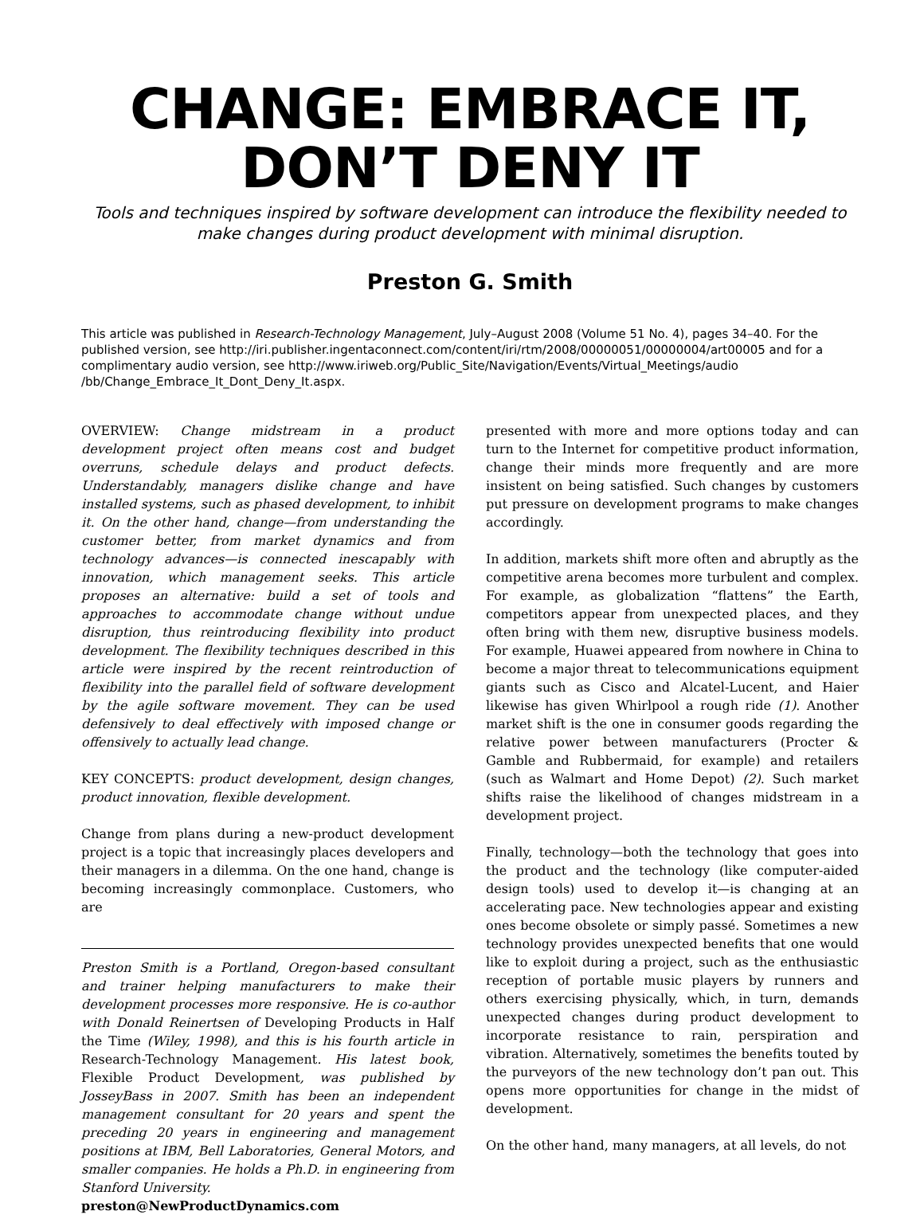CHANGE: EMBRACE IT,
DON’T DENY IT
Tools and techniques inspired by software development can introduce the flexibility needed to make changes during product development with minimal disruption.
Preston G. Smith
This article was published in Research-Technology Management, July–August 2008 (Volume 51 No. 4), pages 34–40. For the published version, see http://iri.publisher.ingentaconnect.com/content/iri/rtm/2008/00000051/00000004/art00005 and for a complimentary audio version, see http://www.iriweb.org/Public_Site/Navigation/Events/Virtual_Meetings/audio /bb/Change_Embrace_It_Dont_Deny_It.aspx.
OVERVIEW: Change midstream in a product development project often means cost and budget overruns, schedule delays and product defects. Understandably, managers dislike change and have installed systems, such as phased development, to inhibit it. On the other hand, change—from understanding the customer better, from market dynamics and from technology advances—is connected inescapably with innovation, which management seeks. This article proposes an alternative: build a set of tools and approaches to accommodate change without undue disruption, thus reintroducing flexibility into product development. The flexibility techniques described in this article were inspired by the recent reintroduction of flexibility into the parallel field of software development by the agile software movement. They can be used defensively to deal effectively with imposed change or offensively to actually lead change.
KEY CONCEPTS: product development, design changes, product innovation, flexible development.
Change from plans during a new-product development project is a topic that increasingly places developers and their managers in a dilemma. On the one hand, change is becoming increasingly commonplace. Customers, who are
Preston Smith is a Portland, Oregon-based consultant and trainer helping manufacturers to make their development processes more responsive. He is co-author with Donald Reinertsen of Developing Products in Half the Time (Wiley, 1998), and this is his fourth article in Research-Technology Management. His latest book, Flexible Product Development, was published by JosseyBass in 2007. Smith has been an independent management consultant for 20 years and spent the preceding 20 years in engineering and management positions at IBM, Bell Laboratories, General Motors, and smaller companies. He holds a Ph.D. in engineering from Stanford University.
preston@NewProductDynamics.com
presented with more and more options today and can turn to the Internet for competitive product information, change their minds more frequently and are more insistent on being satisfied. Such changes by customers put pressure on development programs to make changes accordingly.
In addition, markets shift more often and abruptly as the competitive arena becomes more turbulent and complex. For example, as globalization “flattens” the Earth, competitors appear from unexpected places, and they often bring with them new, disruptive business models. For example, Huawei appeared from nowhere in China to become a major threat to telecommunications equipment giants such as Cisco and Alcatel-Lucent, and Haier likewise has given Whirlpool a rough ride (1). Another market shift is the one in consumer goods regarding the relative power between manufacturers (Procter & Gamble and Rubbermaid, for example) and retailers (such as Walmart and Home Depot) (2). Such market shifts raise the likelihood of changes midstream in a development project.
Finally, technology—both the technology that goes into the product and the technology (like computer-aided design tools) used to develop it—is changing at an accelerating pace. New technologies appear and existing ones become obsolete or simply passé. Sometimes a new technology provides unexpected benefits that one would like to exploit during a project, such as the enthusiastic reception of portable music players by runners and others exercising physically, which, in turn, demands unexpected changes during product development to incorporate resistance to rain, perspiration and vibration. Alternatively, sometimes the benefits touted by the purveyors of the new technology don’t pan out. This opens more opportunities for change in the midst of development.
On the other hand, many managers, at all levels, do not